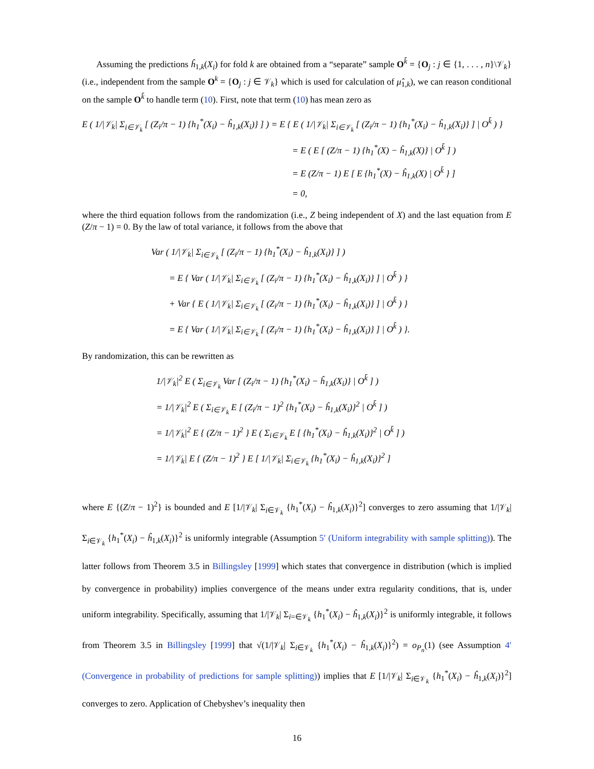Assuming the predictions ĥ<sub>1,k</sub>(X<sub>i</sub>) for fold k are obtained from a “separate” sample O<sup>k̄</sup> = {O<sub>j</sub> : j ∈ {1, . . . , n}\𝒱<sub>k</sub>} (i.e., independent from the sample O<sup>k</sup> = {O<sub>j</sub> : j ∈ 𝒱<sub>k</sub>} which is used for calculation of μ̂<sub>1,k</sub>), we can reason conditional on the sample O<sup>k̄</sup> to handle term (10). First, note that term (10) has mean zero as
E ( 1/|𝒱<sub>k</sub>| Σ<sub>i∈𝒱<sub>k</sub></sub> [ (Z<sub>i</sub>/π − 1) {h<sub>1</sub><sup>*</sup>(X<sub>i</sub>) − ĥ<sub>1,k</sub>(X<sub>i</sub>)} ] ) = E { E ( 1/|𝒱<sub>k</sub>| Σ<sub>i∈𝒱<sub>k</sub></sub> [ (Z<sub>i</sub>/π − 1) {h<sub>1</sub><sup>*</sup>(X<sub>i</sub>) − ĥ<sub>1,k</sub>(X<sub>i</sub>)} ] | O<sup>k̄</sup> ) }
= E ( E [ (Z/π − 1) {h<sub>1</sub><sup>*</sup>(X) − ĥ<sub>1,k</sub>(X)} | O<sup>k̄</sup> ] )
= E (Z/π − 1) E [ E {h<sub>1</sub><sup>*</sup>(X) − ĥ<sub>1,k</sub>(X) | O<sup>k̄</sup> } ]
= 0,
where the third equation follows from the randomization (i.e., Z being independent of X) and the last equation from E (Z/π − 1) = 0. By the law of total variance, it follows from the above that
Var ( 1/|𝒱<sub>k</sub>| Σ<sub>i∈𝒱<sub>k</sub></sub> [ (Z<sub>i</sub>/π − 1) {h<sub>1</sub><sup>*</sup>(X<sub>i</sub>) − ĥ<sub>1,k</sub>(X<sub>i</sub>)} ] )
= E { Var ( 1/|𝒱<sub>k</sub>| Σ<sub>i∈𝒱<sub>k</sub></sub> [ (Z<sub>i</sub>/π − 1) {h<sub>1</sub><sup>*</sup>(X<sub>i</sub>) − ĥ<sub>1,k</sub>(X<sub>i</sub>)} ] | O<sup>k̄</sup> ) }
+ Var { E ( 1/|𝒱<sub>k</sub>| Σ<sub>i∈𝒱<sub>k</sub></sub> [ (Z<sub>i</sub>/π − 1) {h<sub>1</sub><sup>*</sup>(X<sub>i</sub>) − ĥ<sub>1,k</sub>(X<sub>i</sub>)} ] | O<sup>k̄</sup> ) }
= E { Var ( 1/|𝒱<sub>k</sub>| Σ<sub>i∈𝒱<sub>k</sub></sub> [ (Z<sub>i</sub>/π − 1) {h<sub>1</sub><sup>*</sup>(X<sub>i</sub>) − ĥ<sub>1,k</sub>(X<sub>i</sub>)} ] | O<sup>k̄</sup> ) }.
By randomization, this can be rewritten as
1/|𝒱<sub>k</sub>|<sup>2</sup> E ( Σ<sub>i∈𝒱<sub>k</sub></sub> Var [ (Z<sub>i</sub>/π − 1) {h<sub>1</sub><sup>*</sup>(X<sub>i</sub>) − ĥ<sub>1,k</sub>(X<sub>i</sub>)} | O<sup>k̄</sup> ] )
= 1/|𝒱<sub>k</sub>|<sup>2</sup> E ( Σ<sub>i∈𝒱<sub>k</sub></sub> E [ (Z<sub>i</sub>/π − 1)<sup>2</sup> {h<sub>1</sub><sup>*</sup>(X<sub>i</sub>) − ĥ<sub>1,k</sub>(X<sub>i</sub>)}<sup>2</sup> | O<sup>k̄</sup> ] )
= 1/|𝒱<sub>k</sub>|<sup>2</sup> E { (Z/π − 1)<sup>2</sup> } E ( Σ<sub>i∈𝒱<sub>k</sub></sub> E [ {h<sub>1</sub><sup>*</sup>(X<sub>i</sub>) − ĥ<sub>1,k</sub>(X<sub>i</sub>)}<sup>2</sup> | O<sup>k̄</sup> ] )
= 1/|𝒱<sub>k</sub>| E { (Z/π − 1)<sup>2</sup> } E [ 1/|𝒱<sub>k</sub>| Σ<sub>i∈𝒱<sub>k</sub></sub> {h<sub>1</sub><sup>*</sup>(X<sub>i</sub>) − ĥ<sub>1,k</sub>(X<sub>i</sub>)}<sup>2</sup> ]
where E {(Z/π − 1)<sup>2</sup>} is bounded and E [1/|𝒱<sub>k</sub>| Σ<sub>i∈𝒱<sub>k</sub></sub> {h<sub>1</sub><sup>*</sup>(X<sub>i</sub>) − ĥ<sub>1,k</sub>(X<sub>i</sub>)}<sup>2</sup>] converges to zero assuming that 1/|𝒱<sub>k</sub>| Σ<sub>i∈𝒱<sub>k</sub></sub> {h<sub>1</sub><sup>*</sup>(X<sub>i</sub>) − ĥ<sub>1,k</sub>(X<sub>i</sub>)}<sup>2</sup> is uniformly integrable (Assumption 5′ (Uniform integrability with sample splitting)). The latter follows from Theorem 3.5 in Billingsley [1999] which states that convergence in distribution (which is implied by convergence in probability) implies convergence of the means under extra regularity conditions, that is, under uniform integrability. Specifically, assuming that 1/|𝒱<sub>k</sub>| Σ<sub>i=∈𝒱<sub>k</sub></sub> {h<sub>1</sub><sup>*</sup>(X<sub>i</sub>) − ĥ<sub>1,k</sub>(X<sub>i</sub>)}<sup>2</sup> is uniformly integrable, it follows from Theorem 3.5 in Billingsley [1999] that √(1/|𝒱<sub>k</sub>| Σ<sub>i∈𝒱<sub>k</sub></sub> {h<sub>1</sub><sup>*</sup>(X<sub>i</sub>) − ĥ<sub>1,k</sub>(X<sub>i</sub>)}<sup>2</sup>) = o<sub>P<sub>n</sub></sub>(1) (see Assumption 4′ (Convergence in probability of predictions for sample splitting)) implies that E [1/|𝒱<sub>k</sub>| Σ<sub>i∈𝒱<sub>k</sub></sub> {h<sub>1</sub><sup>*</sup>(X<sub>i</sub>) − ĥ<sub>1,k</sub>(X<sub>i</sub>)}<sup>2</sup>] converges to zero. Application of Chebyshev’s inequality then
16